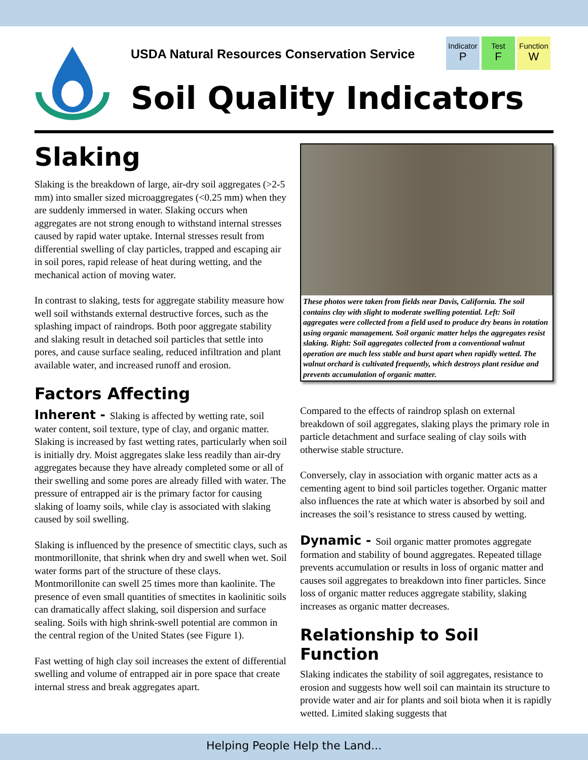USDA Natural Resources Conservation Service
Indicator
P
Test
F
Function
W
Soil Quality Indicators
Slaking
Slaking is the breakdown of large, air-dry soil aggregates (>2-5 mm) into smaller sized microaggregates (<0.25 mm) when they are suddenly immersed in water. Slaking occurs when aggregates are not strong enough to withstand internal stresses caused by rapid water uptake. Internal stresses result from differential swelling of clay particles, trapped and escaping air in soil pores, rapid release of heat during wetting, and the mechanical action of moving water.
In contrast to slaking, tests for aggregate stability measure how well soil withstands external destructive forces, such as the splashing impact of raindrops. Both poor aggregate stability and slaking result in detached soil particles that settle into pores, and cause surface sealing, reduced infiltration and plant available water, and increased runoff and erosion.
Factors Affecting
Inherent - Slaking is affected by wetting rate, soil water content, soil texture, type of clay, and organic matter. Slaking is increased by fast wetting rates, particularly when soil is initially dry. Moist aggregates slake less readily than air-dry aggregates because they have already completed some or all of their swelling and some pores are already filled with water. The pressure of entrapped air is the primary factor for causing slaking of loamy soils, while clay is associated with slaking caused by soil swelling.
Slaking is influenced by the presence of smectitic clays, such as montmorillonite, that shrink when dry and swell when wet. Soil water forms part of the structure of these clays. Montmorillonite can swell 25 times more than kaolinite. The presence of even small quantities of smectites in kaolinitic soils can dramatically affect slaking, soil dispersion and surface sealing. Soils with high shrink-swell potential are common in the central region of the United States (see Figure 1).
Fast wetting of high clay soil increases the extent of differential swelling and volume of entrapped air in pore space that create internal stress and break aggregates apart.
These photos were taken from fields near Davis, California. The soil contains clay with slight to moderate swelling potential. Left: Soil aggregates were collected from a field used to produce dry beans in rotation using organic management. Soil organic matter helps the aggregates resist slaking. Right: Soil aggregates collected from a conventional walnut operation are much less stable and burst apart when rapidly wetted. The walnut orchard is cultivated frequently, which destroys plant residue and prevents accumulation of organic matter.
Compared to the effects of raindrop splash on external breakdown of soil aggregates, slaking plays the primary role in particle detachment and surface sealing of clay soils with otherwise stable structure.
Conversely, clay in association with organic matter acts as a cementing agent to bind soil particles together. Organic matter also influences the rate at which water is absorbed by soil and increases the soil’s resistance to stress caused by wetting.
Dynamic - Soil organic matter promotes aggregate formation and stability of bound aggregates. Repeated tillage prevents accumulation or results in loss of organic matter and causes soil aggregates to breakdown into finer particles. Since loss of organic matter reduces aggregate stability, slaking increases as organic matter decreases.
Relationship to Soil Function
Slaking indicates the stability of soil aggregates, resistance to erosion and suggests how well soil can maintain its structure to provide water and air for plants and soil biota when it is rapidly wetted. Limited slaking suggests that
Helping People Help the Land...